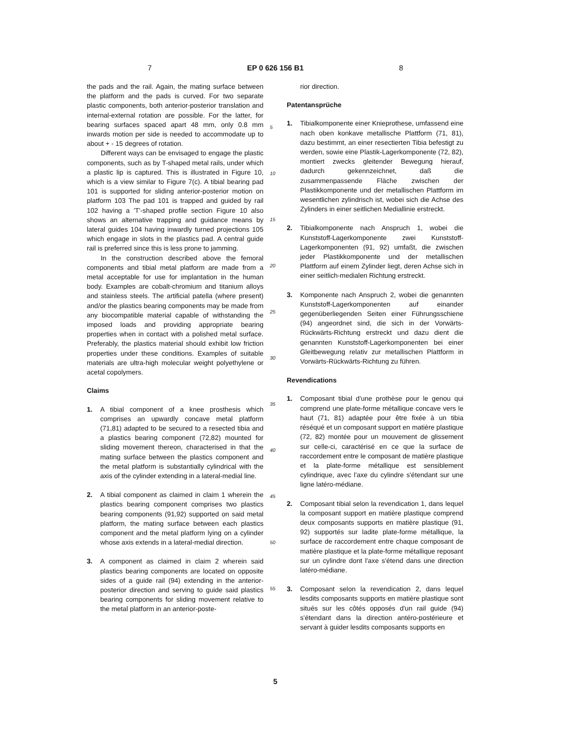7 EP 0 626 156 B1 8
the pads and the rail. Again, the mating surface between the platform and the pads is curved. For two separate plastic components, both anterior-posterior translation and internal-external rotation are possible. For the latter, for bearing surfaces spaced apart 48 mm, only 0.8 mm inwards motion per side is needed to accommodate up to about + - 15 degrees of rotation.
Different ways can be envisaged to engage the plastic components, such as by T-shaped metal rails, under which a plastic lip is captured. This is illustrated in Figure 10, which is a view similar to Figure 7(c). A tibial bearing pad 101 is supported for sliding anterior-posterior motion on platform 103 The pad 101 is trapped and guided by rail 102 having a 'T'-shaped profile section Figure 10 also shows an alternative trapping and guidance means by lateral guides 104 having inwardly turned projections 105 which engage in slots in the plastics pad. A central guide rail is preferred since this is less prone to jamming.
In the construction described above the femoral components and tibial metal platform are made from a metal acceptable for use for implantation in the human body. Examples are cobalt-chromium and titanium alloys and stainless steels. The artificial patella (where present) and/or the plastics bearing components may be made from any biocompatible material capable of withstanding the imposed loads and providing appropriate bearing properties when in contact with a polished metal surface. Preferably, the plastics material should exhibit low friction properties under these conditions. Examples of suitable materials are ultra-high molecular weight polyethylene or acetal copolymers.
Claims
1. A tibial component of a knee prosthesis which comprises an upwardly concave metal platform (71,81) adapted to be secured to a resected tibia and a plastics bearing component (72,82) mounted for sliding movement thereon, characterised in that the mating surface between the plastics component and the metal platform is substantially cylindrical with the axis of the cylinder extending in a lateral-medial line.
2. A tibial component as claimed in claim 1 wherein the plastics bearing component comprises two plastics bearing components (91,92) supported on said metal platform, the mating surface between each plastics component and the metal platform lying on a cylinder whose axis extends in a lateral-medial direction.
3. A component as claimed in claim 2 wherein said plastics bearing components are located on opposite sides of a guide rail (94) extending in the anterior-posterior direction and serving to guide said plastics bearing components for sliding movement relative to the metal platform in an anterior-poste-
5
10
15
20
25
30
35
40
45
50
55
rior direction.
Patentansprüche
1. Tibialkomponente einer Knieprothese, umfassend eine nach oben konkave metallische Plattform (71, 81), dazu bestimmt, an einer resectierten Tibia befestigt zu werden, sowie eine Plastik-Lagerkomponente (72, 82), montiert zwecks gleitender Bewegung hierauf, dadurch gekennzeichnet, daß die zusammenpassende Fläche zwischen der Plastikkomponente und der metallischen Plattform im wesentlichen zylindrisch ist, wobei sich die Achse des Zylinders in einer seitlichen Mediallinie erstreckt.
2. Tibialkomponente nach Anspruch 1, wobei die Kunststoff-Lagerkomponente zwei Kunststoff-Lagerkomponenten (91, 92) umfaßt, die zwischen jeder Plastikkomponente und der metallischen Plattform auf einem Zylinder liegt, deren Achse sich in einer seitlich-medialen Richtung erstreckt.
3. Komponente nach Anspruch 2, wobei die genannten Kunststoff-Lagerkomponenten auf einander gegenüberliegenden Seiten einer Führungsschiene (94) angeordnet sind, die sich in der Vorwärts-Rückwärts-Richtung erstreckt und dazu dient die genannten Kunststoff-Lagerkomponenten bei einer Gleitbewegung relativ zur metallischen Plattform in Vorwärts-Rückwärts-Richtung zu führen.
Revendications
1. Composant tibial d'une prothèse pour le genou qui comprend une plate-forme métallique concave vers le haut (71, 81) adaptée pour être fixée à un tibia réséqué et un composant support en matière plastique (72, 82) montée pour un mouvement de glissement sur celle-ci, caractérisé en ce que la surface de raccordement entre le composant de matière plastique et la plate-forme métallique est sensiblement cylindrique, avec l'axe du cylindre s'étendant sur une ligne latéro-médiane.
2. Composant tibial selon la revendication 1, dans lequel la composant support en matière plastique comprend deux composants supports en matière plastique (91, 92) supportés sur ladite plate-forme métallique, la surface de raccordement entre chaque composant de matière plastique et la plate-forme métallique reposant sur un cylindre dont l'axe s'étend dans une direction latéro-médiane.
3. Composant selon la revendication 2, dans lequel lesdits composants supports en matière plastique sont situés sur les côtés opposés d'un rail guide (94) s'étendant dans la direction antéro-postérieure et servant à guider lesdits composants supports en
5